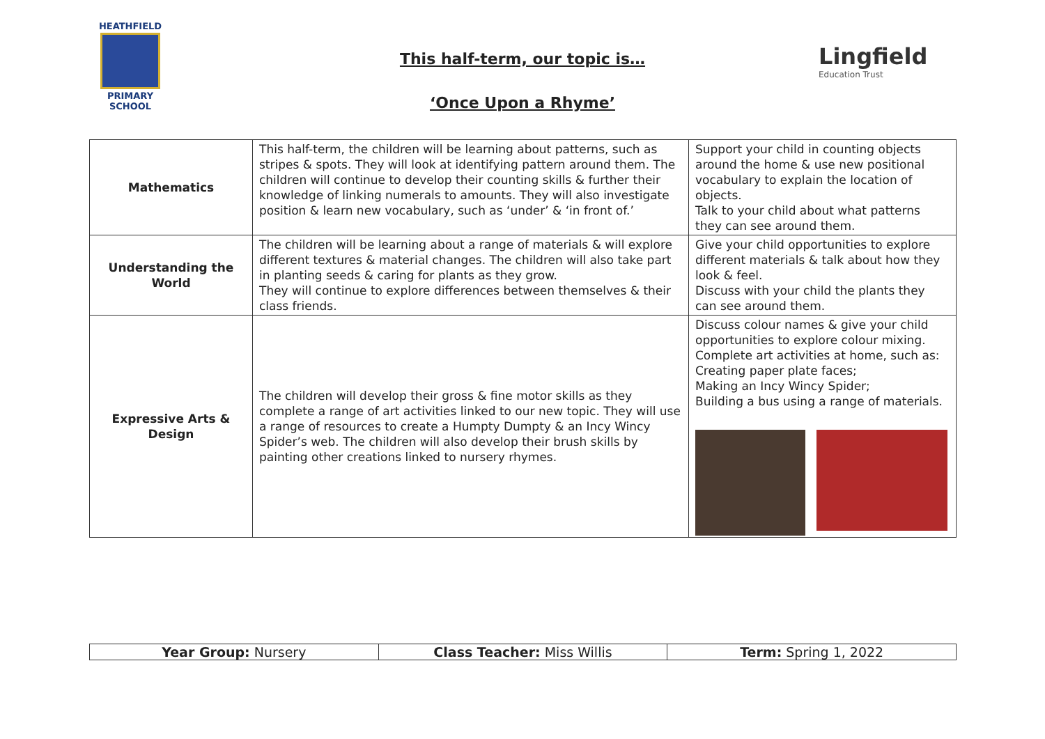HEATHFIELD
PRIMARY SCHOOL
This half-term, our topic is…
‘Once Upon a Rhyme’
Lingfield
Education Trust
| Mathematics | This half-term, the children will be learning about patterns, such as stripes & spots. They will look at identifying pattern around them. The children will continue to develop their counting skills & further their knowledge of linking numerals to amounts. They will also investigate position & learn new vocabulary, such as ‘under’ & ‘in front of.’ | Support your child in counting objects around the home & use new positional vocabulary to explain the location of objects. Talk to your child about what patterns they can see around them. |
| Understanding the World | The children will be learning about a range of materials & will explore different textures & material changes. The children will also take part in planting seeds & caring for plants as they grow. They will continue to explore differences between themselves & their class friends. | Give your child opportunities to explore different materials & talk about how they look & feel. Discuss with your child the plants they can see around them. |
| Expressive Arts & Design | The children will develop their gross & fine motor skills as they complete a range of art activities linked to our new topic. They will use a range of resources to create a Humpty Dumpty & an Incy Wincy Spider’s web. The children will also develop their brush skills by painting other creations linked to nursery rhymes. | Discuss colour names & give your child opportunities to explore colour mixing. Complete art activities at home, such as: Creating paper plate faces; Making an Incy Wincy Spider; Building a bus using a range of materials. |
| Year Group: Nursery | Class Teacher: Miss Willis | Term: Spring 1, 2022 |